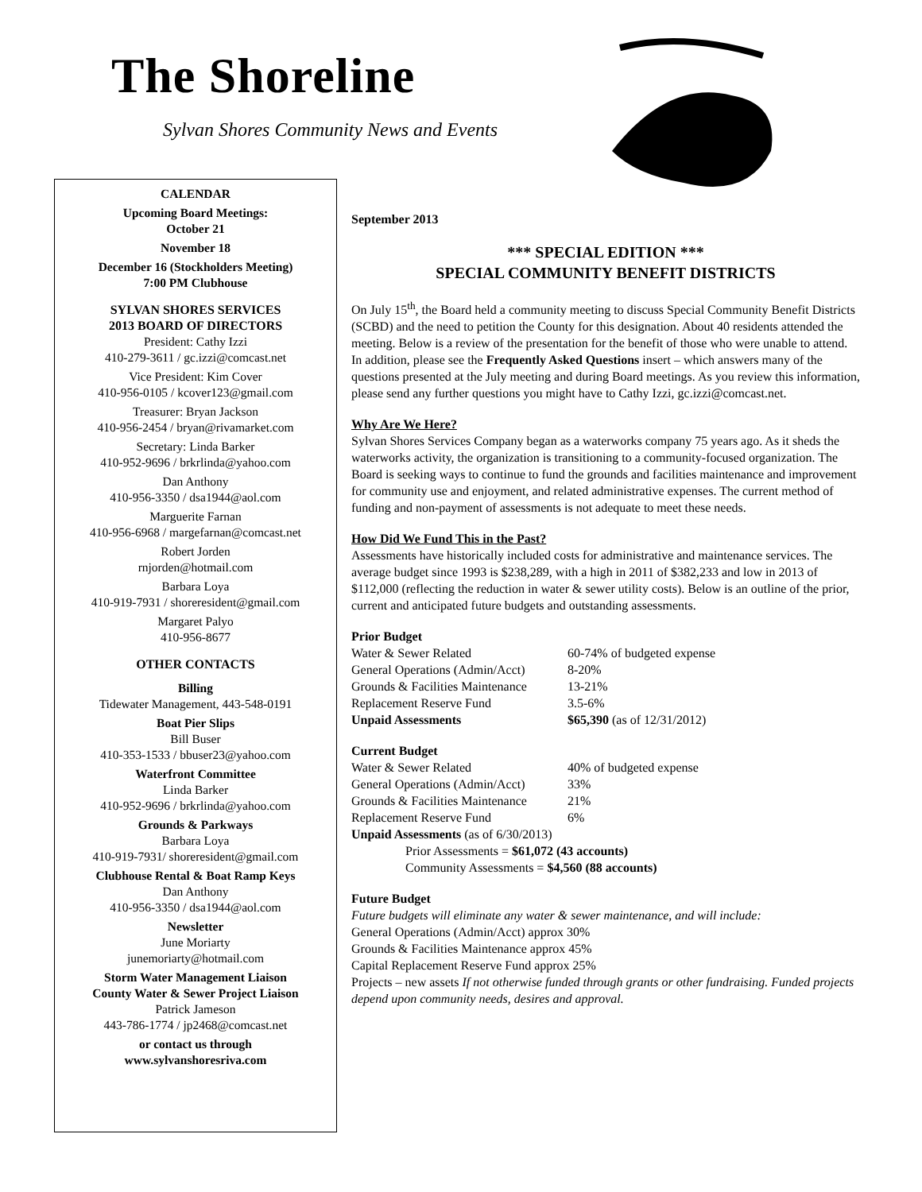The Shoreline
Sylvan Shores Community News and Events
CALENDAR
Upcoming Board Meetings:
October 21
November 18
December 16 (Stockholders Meeting)
7:00 PM Clubhouse
SYLVAN SHORES SERVICES
2013 BOARD OF DIRECTORS
President: Cathy Izzi
410-279-3611 / gc.izzi@comcast.net
Vice President: Kim Cover
410-956-0105 / kcover123@gmail.com
Treasurer: Bryan Jackson
410-956-2454 / bryan@rivamarket.com
Secretary: Linda Barker
410-952-9696 / brkrlinda@yahoo.com
Dan Anthony
410-956-3350 / dsa1944@aol.com
Marguerite Farnan
410-956-6968 / margefarnan@comcast.net
Robert Jorden
rnjorden@hotmail.com
Barbara Loya
410-919-7931 / shoreresident@gmail.com
Margaret Palyo
410-956-8677
OTHER CONTACTS
Billing
Tidewater Management, 443-548-0191
Boat Pier Slips
Bill Buser
410-353-1533 / bbuser23@yahoo.com
Waterfront Committee
Linda Barker
410-952-9696 / brkrlinda@yahoo.com
Grounds & Parkways
Barbara Loya
410-919-7931/ shoreresident@gmail.com
Clubhouse Rental & Boat Ramp Keys
Dan Anthony
410-956-3350 / dsa1944@aol.com
Newsletter
June Moriarty
junemoriarty@hotmail.com
Storm Water Management Liaison
County Water & Sewer Project Liaison
Patrick Jameson
443-786-1774 / jp2468@comcast.net
or contact us through
www.sylvanshoresriva.com
September 2013
*** SPECIAL EDITION ***
SPECIAL COMMUNITY BENEFIT DISTRICTS
On July 15<sup>th</sup>, the Board held a community meeting to discuss Special Community Benefit Districts (SCBD) and the need to petition the County for this designation. About 40 residents attended the meeting. Below is a review of the presentation for the benefit of those who were unable to attend. In addition, please see the Frequently Asked Questions insert – which answers many of the questions presented at the July meeting and during Board meetings. As you review this information, please send any further questions you might have to Cathy Izzi, gc.izzi@comcast.net.
Why Are We Here?
Sylvan Shores Services Company began as a waterworks company 75 years ago. As it sheds the waterworks activity, the organization is transitioning to a community-focused organization. The Board is seeking ways to continue to fund the grounds and facilities maintenance and improvement for community use and enjoyment, and related administrative expenses. The current method of funding and non-payment of assessments is not adequate to meet these needs.
How Did We Fund This in the Past?
Assessments have historically included costs for administrative and maintenance services. The average budget since 1993 is $238,289, with a high in 2011 of $382,233 and low in 2013 of $112,000 (reflecting the reduction in water & sewer utility costs). Below is an outline of the prior, current and anticipated future budgets and outstanding assessments.
Prior Budget
Water & Sewer Related 60-74% of budgeted expense
General Operations (Admin/Acct) 8-20%
Grounds & Facilities Maintenance 13-21%
Replacement Reserve Fund 3.5-6%
Unpaid Assessments $65,390 (as of 12/31/2012)
Current Budget
Water & Sewer Related 40% of budgeted expense
General Operations (Admin/Acct) 33%
Grounds & Facilities Maintenance 21%
Replacement Reserve Fund 6%
Unpaid Assessments (as of 6/30/2013)
Prior Assessments = $61,072 (43 accounts)
Community Assessments = $4,560 (88 accounts)
Future Budget
Future budgets will eliminate any water & sewer maintenance, and will include:
General Operations (Admin/Acct) approx 30%
Grounds & Facilities Maintenance approx 45%
Capital Replacement Reserve Fund approx 25%
Projects – new assets If not otherwise funded through grants or other fundraising. Funded projects depend upon community needs, desires and approval.